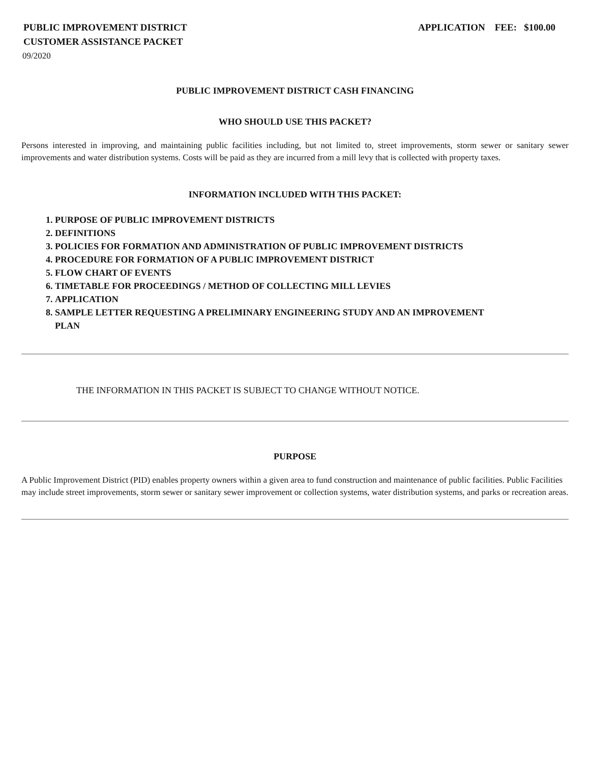PUBLIC IMPROVEMENT DISTRICT
CUSTOMER ASSISTANCE PACKET
APPLICATION FEE: $100.00
09/2020
PUBLIC IMPROVEMENT DISTRICT CASH FINANCING
WHO SHOULD USE THIS PACKET?
Persons interested in improving, and maintaining public facilities including, but not limited to, street improvements, storm sewer or sanitary sewer improvements and water distribution systems. Costs will be paid as they are incurred from a mill levy that is collected with property taxes.
INFORMATION INCLUDED WITH THIS PACKET:
1. PURPOSE OF PUBLIC IMPROVEMENT DISTRICTS
2. DEFINITIONS
3. POLICIES FOR FORMATION AND ADMINISTRATION OF PUBLIC IMPROVEMENT DISTRICTS
4. PROCEDURE FOR FORMATION OF A PUBLIC IMPROVEMENT DISTRICT
5. FLOW CHART OF EVENTS
6. TIMETABLE FOR PROCEEDINGS / METHOD OF COLLECTING MILL LEVIES
7. APPLICATION
8. SAMPLE LETTER REQUESTING A PRELIMINARY ENGINEERING STUDY AND AN IMPROVEMENT PLAN
THE INFORMATION IN THIS PACKET IS SUBJECT TO CHANGE WITHOUT NOTICE.
PURPOSE
A Public Improvement District (PID) enables property owners within a given area to fund construction and maintenance of public facilities. Public Facilities may include street improvements, storm sewer or sanitary sewer improvement or collection systems, water distribution systems, and parks or recreation areas.